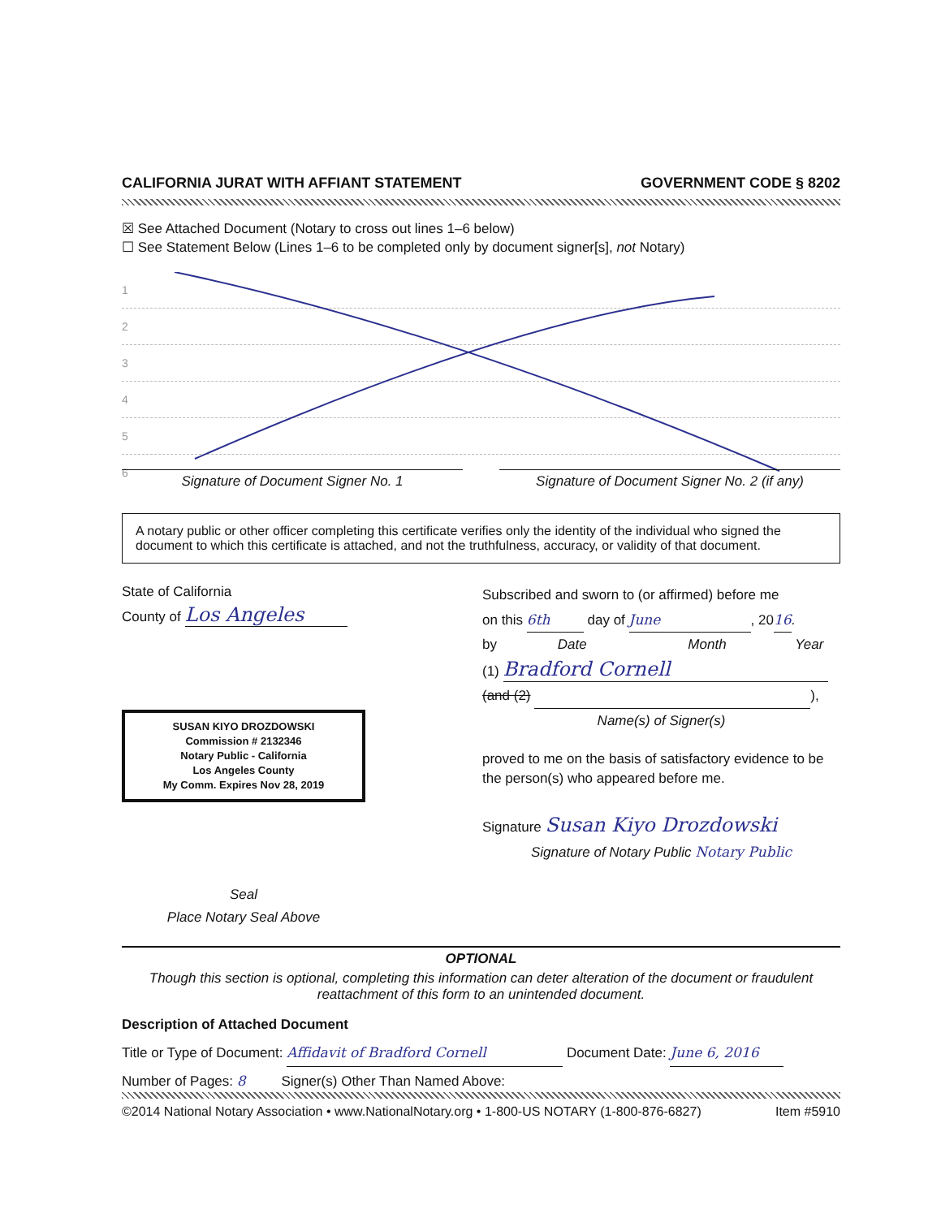CALIFORNIA JURAT WITH AFFIANT STATEMENT GOVERNMENT CODE § 8202
☒ See Attached Document (Notary to cross out lines 1–6 below)
☐ See Statement Below (Lines 1–6 to be completed only by document signer[s], not Notary)
1
2
3
4
5
6
Signature of Document Signer No. 1 Signature of Document Signer No. 2 (if any)
A notary public or other officer completing this certificate verifies only the identity of the individual who signed the document to which this certificate is attached, and not the truthfulness, accuracy, or validity of that document.
State of California
County of Los Angeles
SUSAN KIYO DROZDOWSKI
Commission # 2132346
Notary Public - California
Los Angeles County
My Comm. Expires Nov 28, 2019
Seal
Place Notary Seal Above
Subscribed and sworn to (or affirmed) before me
on this 6th day of June, 2016.
by Date Month Year
(1) Bradford Cornell
(and (2) ),
Name(s) of Signer(s)
proved to me on the basis of satisfactory evidence to be the person(s) who appeared before me.
Signature Susan Kiyo Drozdowski
Signature of Notary Public Notary Public
OPTIONAL
Though this section is optional, completing this information can deter alteration of the document or fraudulent reattachment of this form to an unintended document.
Description of Attached Document
Title or Type of Document: Affidavit of Bradford Cornell Document Date: June 6, 2016
Number of Pages: 8 Signer(s) Other Than Named Above:
©2014 National Notary Association • www.NationalNotary.org • 1-800-US NOTARY (1-800-876-6827) Item #5910